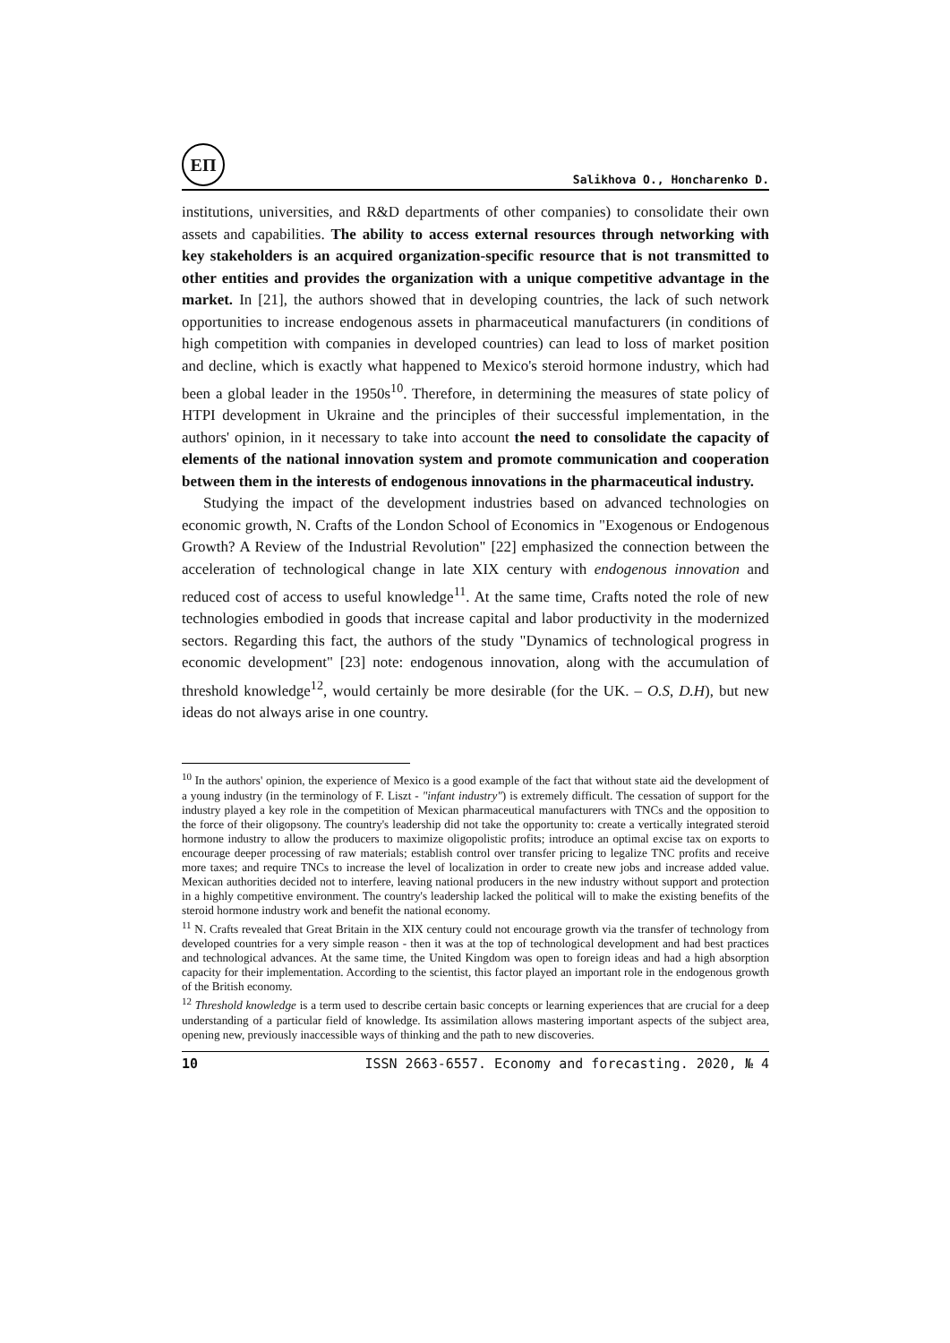ЕП
Salikhova O., Honcharenko D.
institutions, universities, and R&D departments of other companies) to consolidate their own assets and capabilities. The ability to access external resources through networking with key stakeholders is an acquired organization-specific resource that is not transmitted to other entities and provides the organization with a unique competitive advantage in the market. In [21], the authors showed that in developing countries, the lack of such network opportunities to increase endogenous assets in pharmaceutical manufacturers (in conditions of high competition with companies in developed countries) can lead to loss of market position and decline, which is exactly what happened to Mexico's steroid hormone industry, which had been a global leader in the 1950s<sup>10</sup>. Therefore, in determining the measures of state policy of HTPI development in Ukraine and the principles of their successful implementation, in the authors' opinion, in it necessary to take into account the need to consolidate the capacity of elements of the national innovation system and promote communication and cooperation between them in the interests of endogenous innovations in the pharmaceutical industry.
Studying the impact of the development industries based on advanced technologies on economic growth, N. Crafts of the London School of Economics in "Exogenous or Endogenous Growth? A Review of the Industrial Revolution" [22] emphasized the connection between the acceleration of technological change in late XIX century with endogenous innovation and reduced cost of access to useful knowledge<sup>11</sup>. At the same time, Crafts noted the role of new technologies embodied in goods that increase capital and labor productivity in the modernized sectors. Regarding this fact, the authors of the study "Dynamics of technological progress in economic development" [23] note: endogenous innovation, along with the accumulation of threshold knowledge<sup>12</sup>, would certainly be more desirable (for the UK. – O.S, D.H), but new ideas do not always arise in one country.
<sup>10</sup> In the authors' opinion, the experience of Mexico is a good example of the fact that without state aid the development of a young industry (in the terminology of F. Liszt - "infant industry") is extremely difficult. The cessation of support for the industry played a key role in the competition of Mexican pharmaceutical manufacturers with TNCs and the opposition to the force of their oligopsony. The country's leadership did not take the opportunity to: create a vertically integrated steroid hormone industry to allow the producers to maximize oligopolistic profits; introduce an optimal excise tax on exports to encourage deeper processing of raw materials; establish control over transfer pricing to legalize TNC profits and receive more taxes; and require TNCs to increase the level of localization in order to create new jobs and increase added value. Mexican authorities decided not to interfere, leaving national producers in the new industry without support and protection in a highly competitive environment. The country's leadership lacked the political will to make the existing benefits of the steroid hormone industry work and benefit the national economy.
<sup>11</sup> N. Crafts revealed that Great Britain in the XIX century could not encourage growth via the transfer of technology from developed countries for a very simple reason - then it was at the top of technological development and had best practices and technological advances. At the same time, the United Kingdom was open to foreign ideas and had a high absorption capacity for their implementation. According to the scientist, this factor played an important role in the endogenous growth of the British economy.
<sup>12</sup> Threshold knowledge is a term used to describe certain basic concepts or learning experiences that are crucial for a deep understanding of a particular field of knowledge. Its assimilation allows mastering important aspects of the subject area, opening new, previously inaccessible ways of thinking and the path to new discoveries.
10 ISSN 2663-6557. Economy and forecasting. 2020, № 4